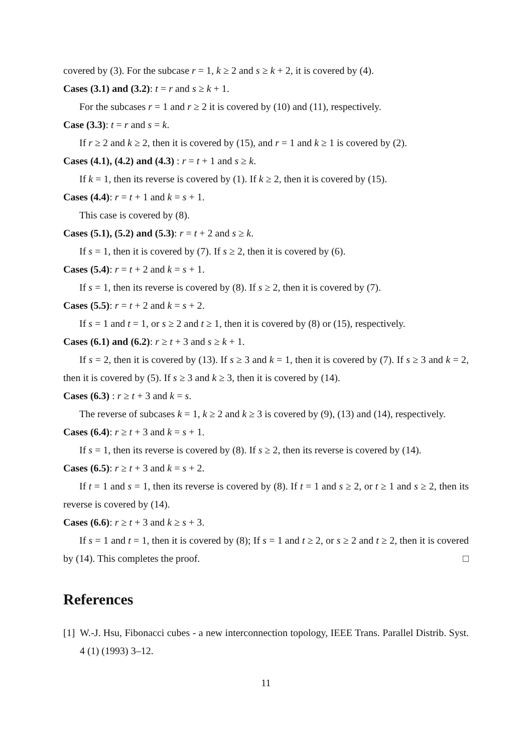covered by (3). For the subcase r = 1, k ≥ 2 and s ≥ k + 2, it is covered by (4).
Cases (3.1) and (3.2): t = r and s ≥ k + 1.
For the subcases r = 1 and r ≥ 2 it is covered by (10) and (11), respectively.
Case (3.3): t = r and s = k.
If r ≥ 2 and k ≥ 2, then it is covered by (15), and r = 1 and k ≥ 1 is covered by (2).
Cases (4.1), (4.2) and (4.3) : r = t + 1 and s ≥ k.
If k = 1, then its reverse is covered by (1). If k ≥ 2, then it is covered by (15).
Cases (4.4): r = t + 1 and k = s + 1.
This case is covered by (8).
Cases (5.1), (5.2) and (5.3): r = t + 2 and s ≥ k.
If s = 1, then it is covered by (7). If s ≥ 2, then it is covered by (6).
Cases (5.4): r = t + 2 and k = s + 1.
If s = 1, then its reverse is covered by (8). If s ≥ 2, then it is covered by (7).
Cases (5.5): r = t + 2 and k = s + 2.
If s = 1 and t = 1, or s ≥ 2 and t ≥ 1, then it is covered by (8) or (15), respectively.
Cases (6.1) and (6.2): r ≥ t + 3 and s ≥ k + 1.
If s = 2, then it is covered by (13). If s ≥ 3 and k = 1, then it is covered by (7). If s ≥ 3 and k = 2, then it is covered by (5). If s ≥ 3 and k ≥ 3, then it is covered by (14).
Cases (6.3) : r ≥ t + 3 and k = s.
The reverse of subcases k = 1, k ≥ 2 and k ≥ 3 is covered by (9), (13) and (14), respectively.
Cases (6.4): r ≥ t + 3 and k = s + 1.
If s = 1, then its reverse is covered by (8). If s ≥ 2, then its reverse is covered by (14).
Cases (6.5): r ≥ t + 3 and k = s + 2.
If t = 1 and s = 1, then its reverse is covered by (8). If t = 1 and s ≥ 2, or t ≥ 1 and s ≥ 2, then its reverse is covered by (14).
Cases (6.6): r ≥ t + 3 and k ≥ s + 3.
If s = 1 and t = 1, then it is covered by (8); If s = 1 and t ≥ 2, or s ≥ 2 and t ≥ 2, then it is covered by (14). This completes the proof. □
References
[1]
W.-J. Hsu, Fibonacci cubes - a new interconnection topology, IEEE Trans. Parallel Distrib. Syst. 4 (1) (1993) 3–12.
11